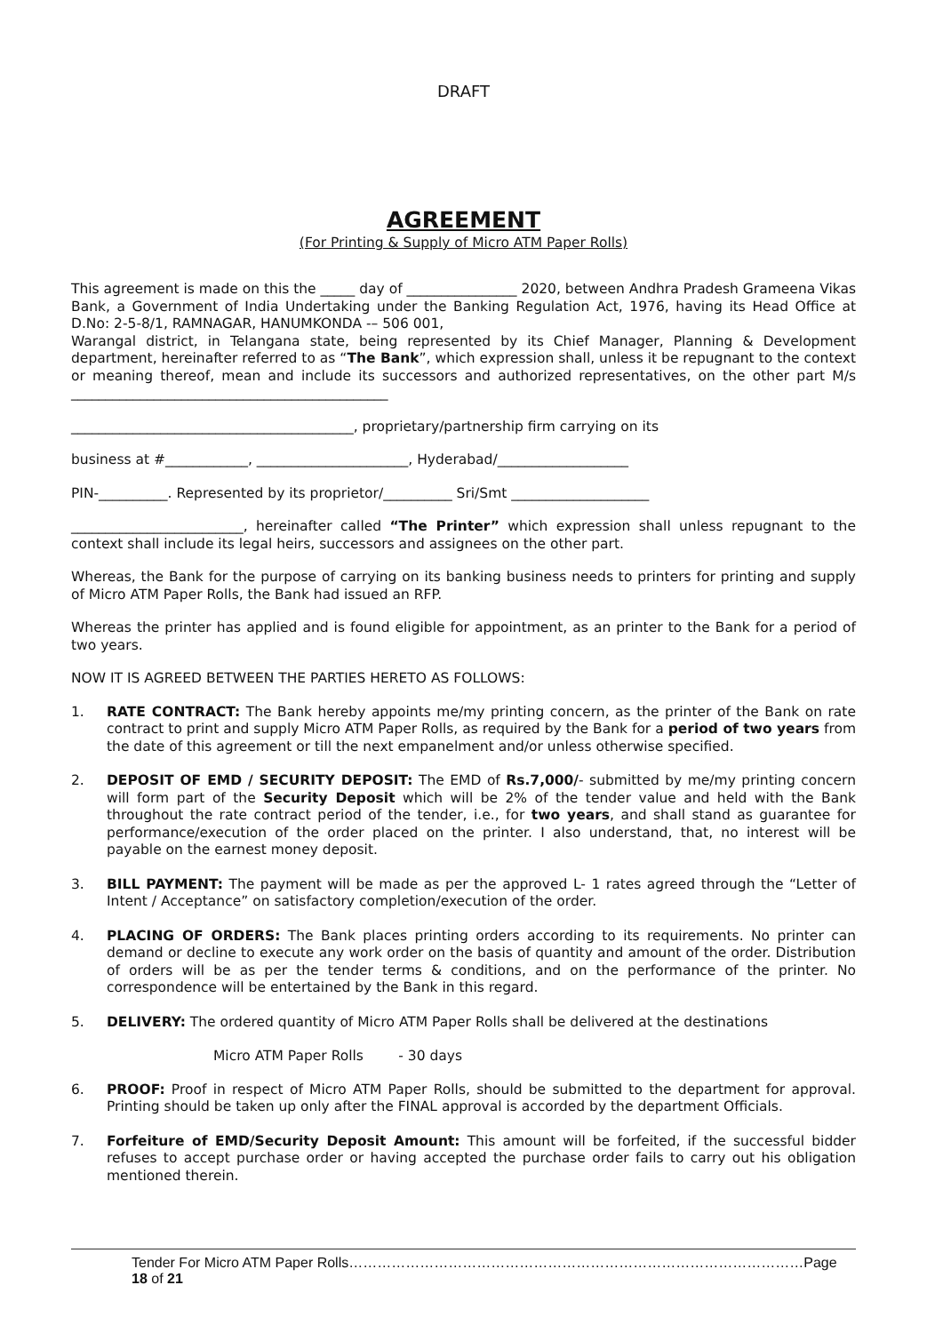DRAFT
AGREEMENT
(For Printing & Supply of Micro ATM Paper Rolls)
This agreement is made on this the _____ day of ________________ 2020, between Andhra Pradesh Grameena Vikas Bank, a Government of India Undertaking under the Banking Regulation Act, 1976, having its Head Office at D.No: 2-5-8/1, RAMNAGAR, HANUMKONDA -– 506 001,
Warangal district, in Telangana state, being represented by its Chief Manager, Planning & Development department, hereinafter referred to as “The Bank”, which expression shall, unless it be repugnant to the context or meaning thereof, mean and include its successors and authorized representatives, on the other part M/s ______________________________________________
_________________________________________, proprietary/partnership firm carrying on its
business at #____________, ______________________, Hyderabad/___________________
PIN-__________. Represented by its proprietor/__________ Sri/Smt ____________________
_________________________, hereinafter called “The Printer” which expression shall unless repugnant to the context shall include its legal heirs, successors and assignees on the other part.
Whereas, the Bank for the purpose of carrying on its banking business needs to printers for printing and supply of Micro ATM Paper Rolls, the Bank had issued an RFP.
Whereas the printer has applied and is found eligible for appointment, as an printer to the Bank for a period of two years.
NOW IT IS AGREED BETWEEN THE PARTIES HERETO AS FOLLOWS:
1. RATE CONTRACT: The Bank hereby appoints me/my printing concern, as the printer of the Bank on rate contract to print and supply Micro ATM Paper Rolls, as required by the Bank for a period of two years from the date of this agreement or till the next empanelment and/or unless otherwise specified.
2. DEPOSIT OF EMD / SECURITY DEPOSIT: The EMD of Rs.7,000/- submitted by me/my printing concern will form part of the Security Deposit which will be 2% of the tender value and held with the Bank throughout the rate contract period of the tender, i.e., for two years, and shall stand as guarantee for performance/execution of the order placed on the printer. I also understand, that, no interest will be payable on the earnest money deposit.
3. BILL PAYMENT: The payment will be made as per the approved L- 1 rates agreed through the “Letter of Intent / Acceptance” on satisfactory completion/execution of the order.
4. PLACING OF ORDERS: The Bank places printing orders according to its requirements. No printer can demand or decline to execute any work order on the basis of quantity and amount of the order. Distribution of orders will be as per the tender terms & conditions, and on the performance of the printer. No correspondence will be entertained by the Bank in this regard.
5. DELIVERY: The ordered quantity of Micro ATM Paper Rolls shall be delivered at the destinations
Micro ATM Paper Rolls - 30 days
6. PROOF: Proof in respect of Micro ATM Paper Rolls, should be submitted to the department for approval. Printing should be taken up only after the FINAL approval is accorded by the department Officials.
7. Forfeiture of EMD/Security Deposit Amount: This amount will be forfeited, if the successful bidder refuses to accept purchase order or having accepted the purchase order fails to carry out his obligation mentioned therein.
Tender For Micro ATM Paper Rolls……………………………………………………………………………………Page 18 of 21